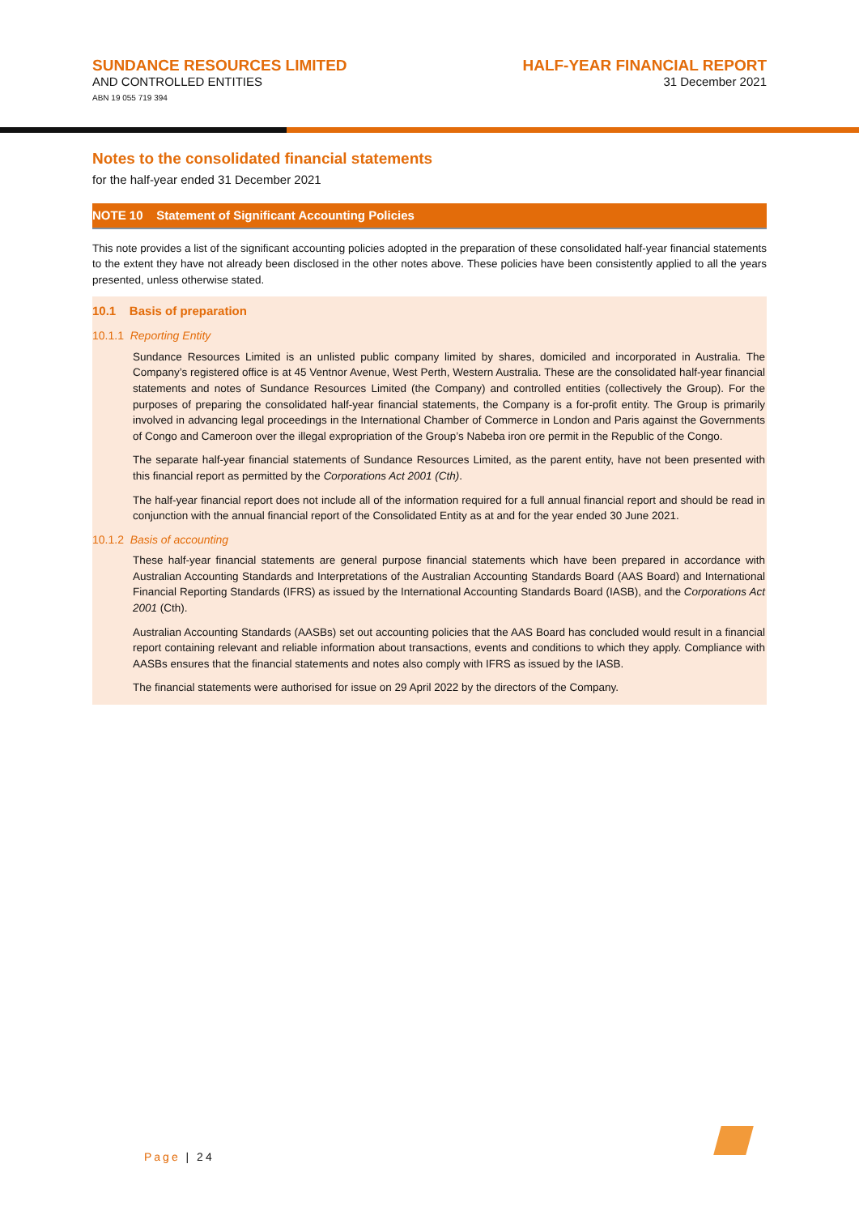SUNDANCE RESOURCES LIMITED
AND CONTROLLED ENTITIES
ABN 19 055 719 394
HALF-YEAR FINANCIAL REPORT
31 December 2021
Notes to the consolidated financial statements
for the half-year ended 31 December 2021
NOTE 10 Statement of Significant Accounting Policies
This note provides a list of the significant accounting policies adopted in the preparation of these consolidated half-year financial statements to the extent they have not already been disclosed in the other notes above. These policies have been consistently applied to all the years presented, unless otherwise stated.
10.1 Basis of preparation
10.1.1 Reporting Entity
Sundance Resources Limited is an unlisted public company limited by shares, domiciled and incorporated in Australia. The Company’s registered office is at 45 Ventnor Avenue, West Perth, Western Australia. These are the consolidated half-year financial statements and notes of Sundance Resources Limited (the Company) and controlled entities (collectively the Group). For the purposes of preparing the consolidated half-year financial statements, the Company is a for-profit entity. The Group is primarily involved in advancing legal proceedings in the International Chamber of Commerce in London and Paris against the Governments of Congo and Cameroon over the illegal expropriation of the Group’s Nabeba iron ore permit in the Republic of the Congo.
The separate half-year financial statements of Sundance Resources Limited, as the parent entity, have not been presented with this financial report as permitted by the Corporations Act 2001 (Cth).
The half-year financial report does not include all of the information required for a full annual financial report and should be read in conjunction with the annual financial report of the Consolidated Entity as at and for the year ended 30 June 2021.
10.1.2 Basis of accounting
These half-year financial statements are general purpose financial statements which have been prepared in accordance with Australian Accounting Standards and Interpretations of the Australian Accounting Standards Board (AAS Board) and International Financial Reporting Standards (IFRS) as issued by the International Accounting Standards Board (IASB), and the Corporations Act 2001 (Cth).
Australian Accounting Standards (AASBs) set out accounting policies that the AAS Board has concluded would result in a financial report containing relevant and reliable information about transactions, events and conditions to which they apply. Compliance with AASBs ensures that the financial statements and notes also comply with IFRS as issued by the IASB.
The financial statements were authorised for issue on 29 April 2022 by the directors of the Company.
Page | 24